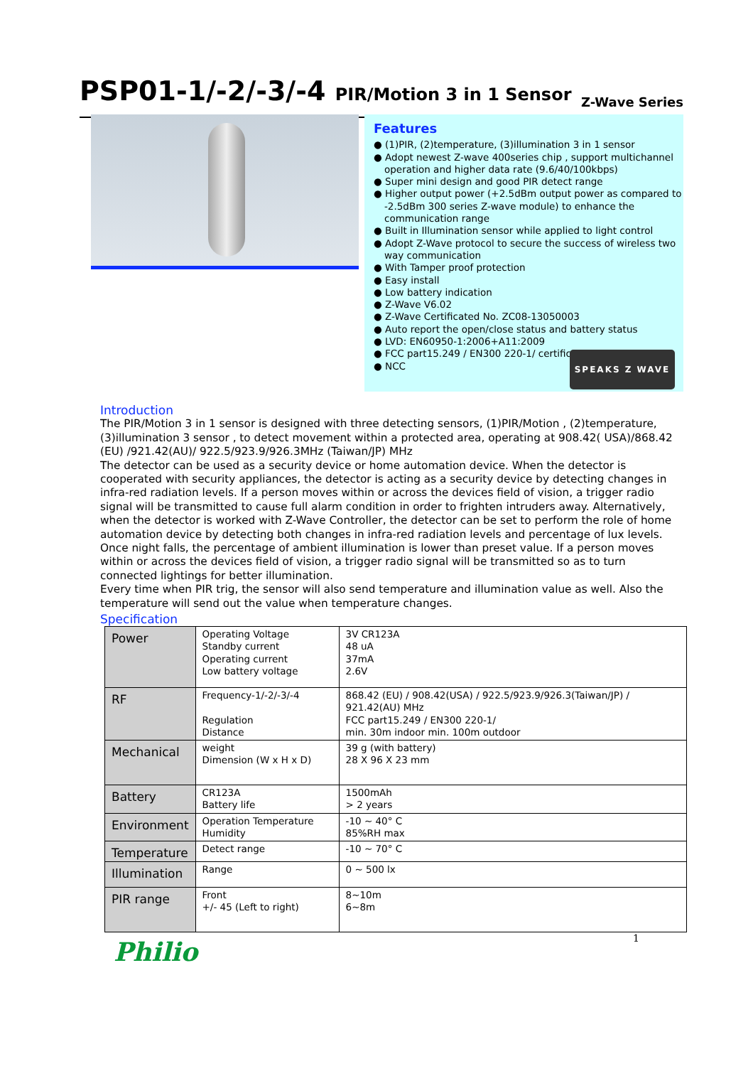PSP01-1/-2/-3/-4 PIR/Motion 3 in 1 Sensor Z-Wave Series
Features
● (1)PIR, (2)temperature, (3)illumination 3 in 1 sensor
● Adopt newest Z-wave 400series chip , support multichannel operation and higher data rate (9.6/40/100kbps)
● Super mini design and good PIR detect range
● Higher output power (+2.5dBm output power as compared to -2.5dBm 300 series Z-wave module) to enhance the communication range
● Built in Illumination sensor while applied to light control
● Adopt Z-Wave protocol to secure the success of wireless two way communication
● With Tamper proof protection
● Easy install
● Low battery indication
● Z-Wave V6.02
● Z-Wave Certificated No. ZC08-13050003
● Auto report the open/close status and battery status
● LVD: EN60950-1:2006+A11:2009
● FCC part15.249 / EN300 220-1/ certificat
● NCC
SPEAKS Z WAVE
Introduction
The PIR/Motion 3 in 1 sensor is designed with three detecting sensors, (1)PIR/Motion , (2)temperature, (3)illumination 3 sensor , to detect movement within a protected area, operating at 908.42( USA)/868.42 (EU) /921.42(AU)/ 922.5/923.9/926.3MHz (Taiwan/JP) MHz
The detector can be used as a security device or home automation device. When the detector is cooperated with security appliances, the detector is acting as a security device by detecting changes in infra-red radiation levels. If a person moves within or across the devices field of vision, a trigger radio signal will be transmitted to cause full alarm condition in order to frighten intruders away. Alternatively, when the detector is worked with Z-Wave Controller, the detector can be set to perform the role of home automation device by detecting both changes in infra-red radiation levels and percentage of lux levels. Once night falls, the percentage of ambient illumination is lower than preset value. If a person moves within or across the devices field of vision, a trigger radio signal will be transmitted so as to turn connected lightings for better illumination.
Every time when PIR trig, the sensor will also send temperature and illumination value as well. Also the temperature will send out the value when temperature changes.
Specification
| Power | Operating Voltage Standby current Operating current Low battery voltage | 3V CR123A 48 uA 37mA 2.6V |
| RF | Frequency-1/-2/-3/-4 Regulation Distance | 868.42 (EU) / 908.42(USA) / 922.5/923.9/926.3(Taiwan/JP) / 921.42(AU) MHz FCC part15.249 / EN300 220-1/ min. 30m indoor min. 100m outdoor |
| Mechanical | weight Dimension (W x H x D) | 39 g (with battery) 28 X 96 X 23 mm |
| Battery | CR123A Battery life | 1500mAh > 2 years |
| Environment | Operation Temperature Humidity | -10 ~ 40° C 85%RH max |
| Temperature | Detect range | -10 ~ 70° C |
| Illumination | Range | 0 ~ 500 lx |
| PIR range | Front +/- 45 (Left to right) | 8~10m 6~8m |
1
Philio